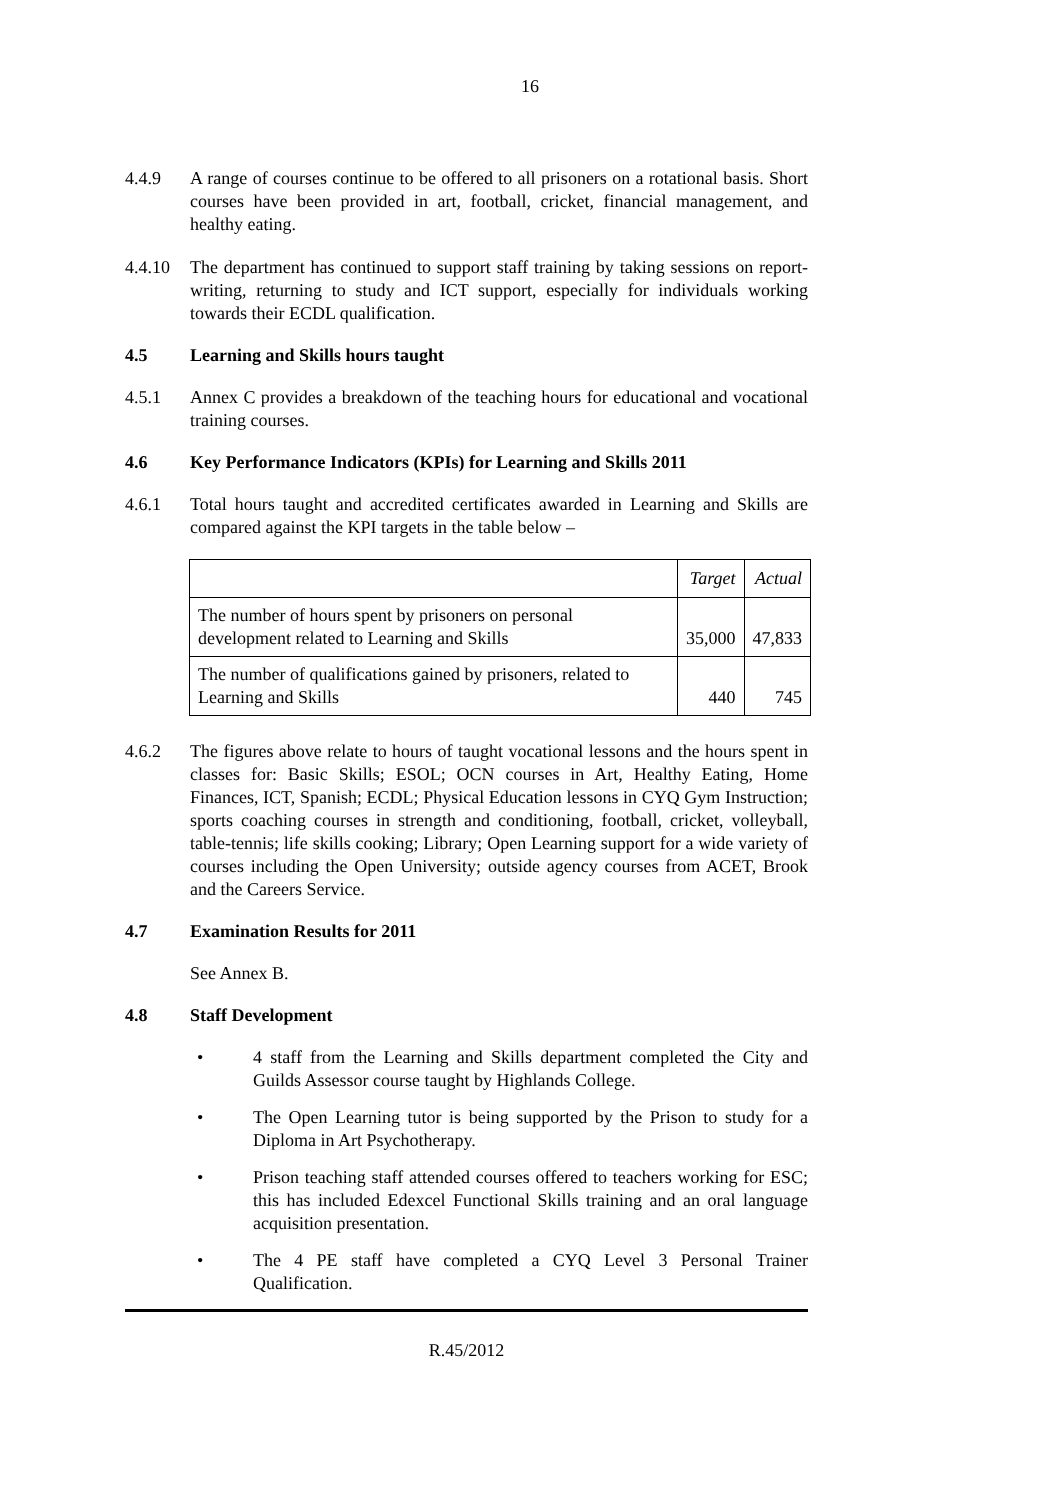16
4.4.9 A range of courses continue to be offered to all prisoners on a rotational basis. Short courses have been provided in art, football, cricket, financial management, and healthy eating.
4.4.10 The department has continued to support staff training by taking sessions on report-writing, returning to study and ICT support, especially for individuals working towards their ECDL qualification.
4.5 Learning and Skills hours taught
4.5.1 Annex C provides a breakdown of the teaching hours for educational and vocational training courses.
4.6 Key Performance Indicators (KPIs) for Learning and Skills 2011
4.6.1 Total hours taught and accredited certificates awarded in Learning and Skills are compared against the KPI targets in the table below –
| | Target | Actual |
| --- | --- | --- |
| The number of hours spent by prisoners on personal development related to Learning and Skills | 35,000 | 47,833 |
| The number of qualifications gained by prisoners, related to Learning and Skills | 440 | 745 |
4.6.2 The figures above relate to hours of taught vocational lessons and the hours spent in classes for: Basic Skills; ESOL; OCN courses in Art, Healthy Eating, Home Finances, ICT, Spanish; ECDL; Physical Education lessons in CYQ Gym Instruction; sports coaching courses in strength and conditioning, football, cricket, volleyball, table-tennis; life skills cooking; Library; Open Learning support for a wide variety of courses including the Open University; outside agency courses from ACET, Brook and the Careers Service.
4.7 Examination Results for 2011
See Annex B.
4.8 Staff Development
• 4 staff from the Learning and Skills department completed the City and Guilds Assessor course taught by Highlands College.
• The Open Learning tutor is being supported by the Prison to study for a Diploma in Art Psychotherapy.
• Prison teaching staff attended courses offered to teachers working for ESC; this has included Edexcel Functional Skills training and an oral language acquisition presentation.
• The 4 PE staff have completed a CYQ Level 3 Personal Trainer Qualification.
R.45/2012